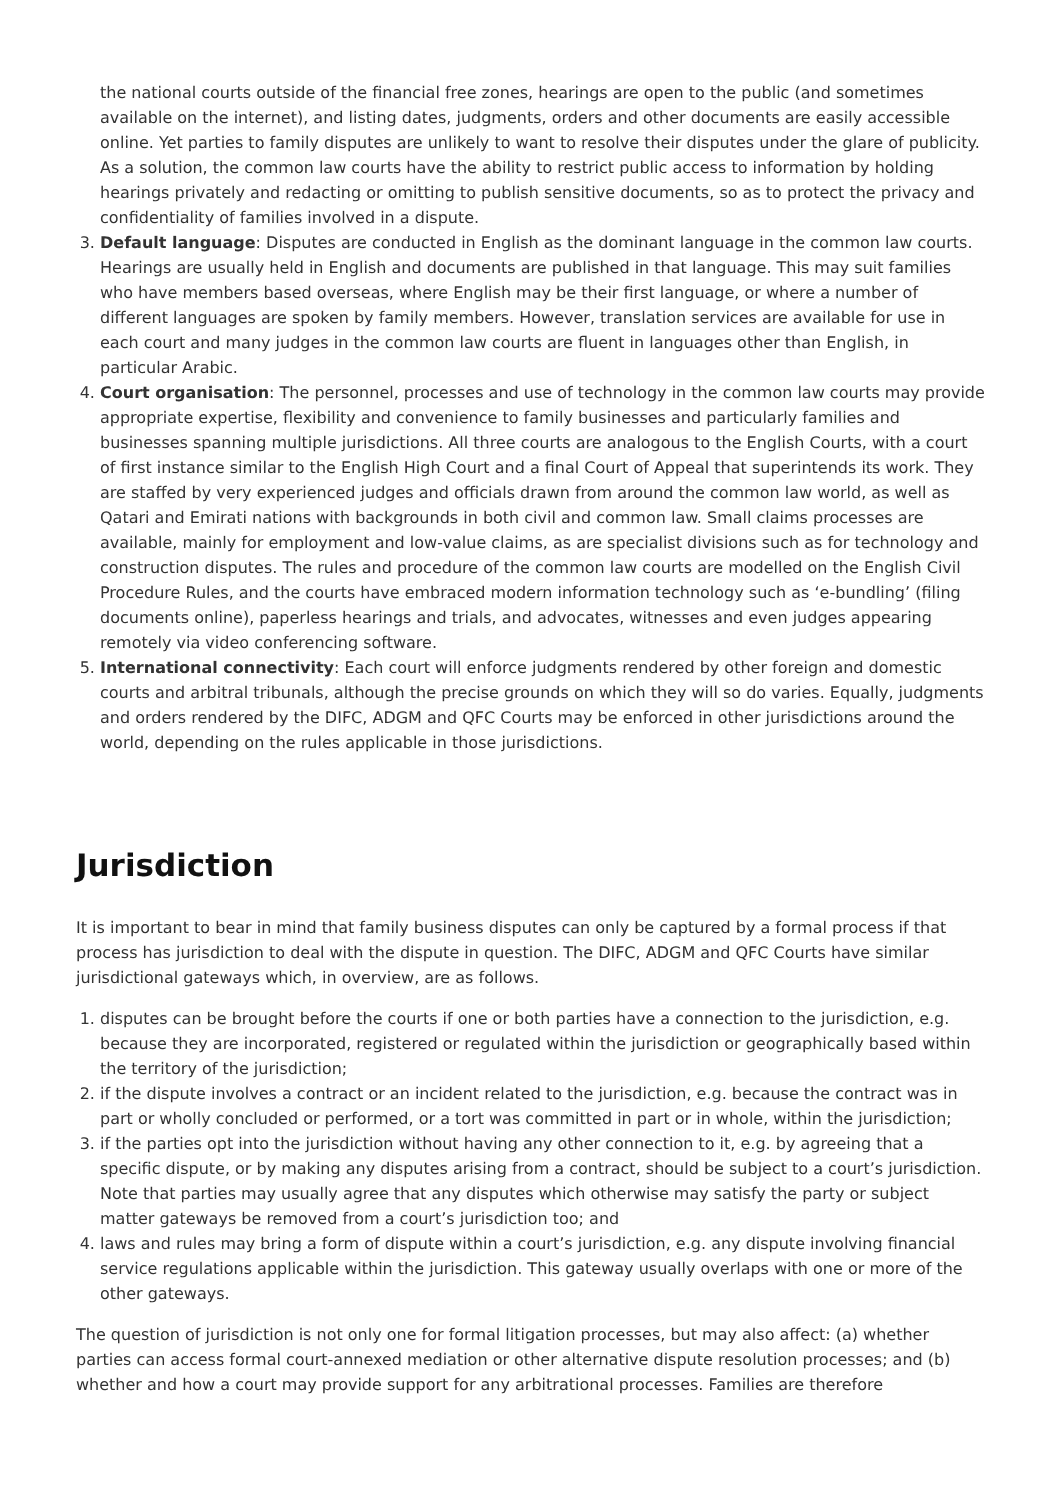the national courts outside of the financial free zones, hearings are open to the public (and sometimes available on the internet), and listing dates, judgments, orders and other documents are easily accessible online. Yet parties to family disputes are unlikely to want to resolve their disputes under the glare of publicity. As a solution, the common law courts have the ability to restrict public access to information by holding hearings privately and redacting or omitting to publish sensitive documents, so as to protect the privacy and confidentiality of families involved in a dispute.
3. Default language: Disputes are conducted in English as the dominant language in the common law courts. Hearings are usually held in English and documents are published in that language. This may suit families who have members based overseas, where English may be their first language, or where a number of different languages are spoken by family members. However, translation services are available for use in each court and many judges in the common law courts are fluent in languages other than English, in particular Arabic.
4. Court organisation: The personnel, processes and use of technology in the common law courts may provide appropriate expertise, flexibility and convenience to family businesses and particularly families and businesses spanning multiple jurisdictions. All three courts are analogous to the English Courts, with a court of first instance similar to the English High Court and a final Court of Appeal that superintends its work. They are staffed by very experienced judges and officials drawn from around the common law world, as well as Qatari and Emirati nations with backgrounds in both civil and common law. Small claims processes are available, mainly for employment and low-value claims, as are specialist divisions such as for technology and construction disputes. The rules and procedure of the common law courts are modelled on the English Civil Procedure Rules, and the courts have embraced modern information technology such as ‘e-bundling’ (filing documents online), paperless hearings and trials, and advocates, witnesses and even judges appearing remotely via video conferencing software.
5. International connectivity: Each court will enforce judgments rendered by other foreign and domestic courts and arbitral tribunals, although the precise grounds on which they will so do varies. Equally, judgments and orders rendered by the DIFC, ADGM and QFC Courts may be enforced in other jurisdictions around the world, depending on the rules applicable in those jurisdictions.
Jurisdiction
It is important to bear in mind that family business disputes can only be captured by a formal process if that process has jurisdiction to deal with the dispute in question. The DIFC, ADGM and QFC Courts have similar jurisdictional gateways which, in overview, are as follows.
1. disputes can be brought before the courts if one or both parties have a connection to the jurisdiction, e.g. because they are incorporated, registered or regulated within the jurisdiction or geographically based within the territory of the jurisdiction;
2. if the dispute involves a contract or an incident related to the jurisdiction, e.g. because the contract was in part or wholly concluded or performed, or a tort was committed in part or in whole, within the jurisdiction;
3. if the parties opt into the jurisdiction without having any other connection to it, e.g. by agreeing that a specific dispute, or by making any disputes arising from a contract, should be subject to a court’s jurisdiction. Note that parties may usually agree that any disputes which otherwise may satisfy the party or subject matter gateways be removed from a court’s jurisdiction too; and
4. laws and rules may bring a form of dispute within a court’s jurisdiction, e.g. any dispute involving financial service regulations applicable within the jurisdiction. This gateway usually overlaps with one or more of the other gateways.
The question of jurisdiction is not only one for formal litigation processes, but may also affect: (a) whether parties can access formal court-annexed mediation or other alternative dispute resolution processes; and (b) whether and how a court may provide support for any arbitrational processes. Families are therefore